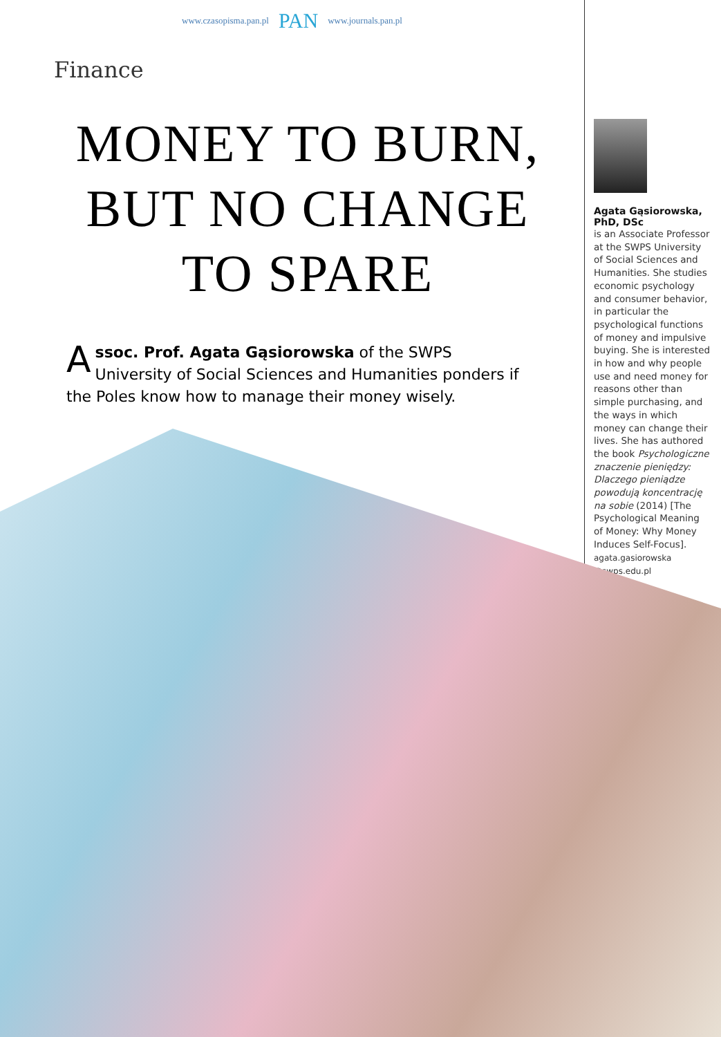www.czasopisma.pan.pl PAN www.journals.pan.pl
Finance
MONEY TO BURN,
BUT NO CHANGE
TO SPARE
Assoc. Prof. Agata Gąsiorowska of the SWPS University of Social Sciences and Humanities ponders if the Poles know how to manage their money wisely.
Agata Gąsiorowska, PhD, DSc
is an Associate Professor at the SWPS University of Social Sciences and Humanities. She studies economic psychology and consumer behavior, in particular the psychological functions of money and impulsive buying. She is interested in how and why people use and need money for reasons other than simple purchasing, and the ways in which money can change their lives. She has authored the book Psychologiczne znaczenie pieniędzy: Dlaczego pieniądze powodują koncentrację na sobie (2014) [The Psychological Meaning of Money: Why Money Induces Self-Focus].
agata.gasiorowska
@swps.edu.pl